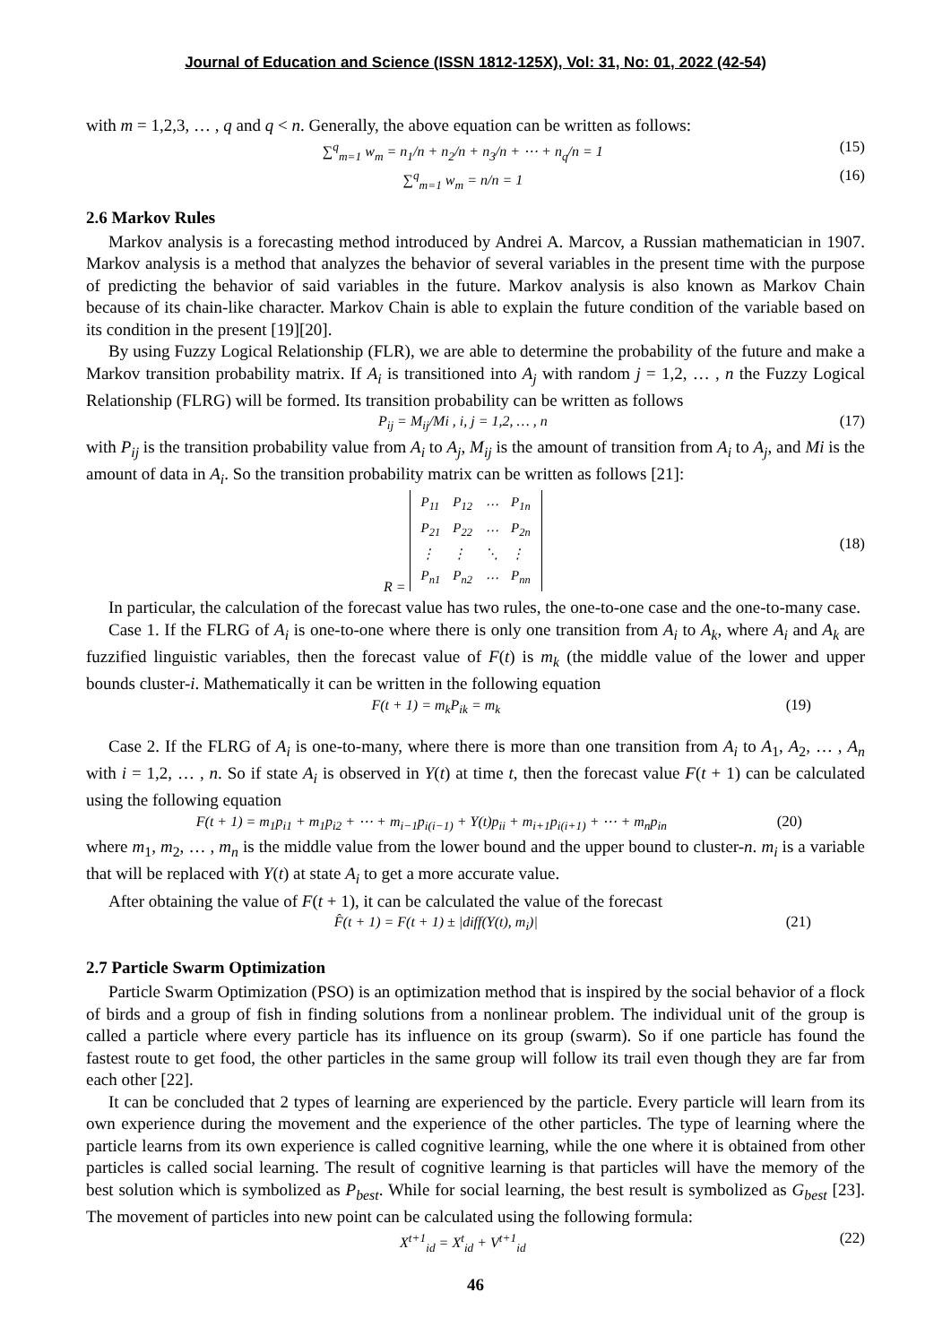Journal of Education and Science (ISSN 1812-125X), Vol: 31, No: 01, 2022 (42-54)
with m = 1,2,3, … , q and q < n. Generally, the above equation can be written as follows:
∑<sup>q</sup><sub>m=1</sub> w<sub>m</sub> = n<sub>1</sub>/n + n<sub>2</sub>/n + n<sub>3</sub>/n + ⋯ + n<sub>q</sub>/n = 1 (15)
∑<sup>q</sup><sub>m=1</sub> w<sub>m</sub> = n/n = 1 (16)
2.6 Markov Rules
Markov analysis is a forecasting method introduced by Andrei A. Marcov, a Russian mathematician in 1907. Markov analysis is a method that analyzes the behavior of several variables in the present time with the purpose of predicting the behavior of said variables in the future. Markov analysis is also known as Markov Chain because of its chain-like character. Markov Chain is able to explain the future condition of the variable based on its condition in the present [19][20].
By using Fuzzy Logical Relationship (FLR), we are able to determine the probability of the future and make a Markov transition probability matrix. If A<sub>i</sub> is transitioned into A<sub>j</sub> with random j = 1,2, … , n the Fuzzy Logical Relationship (FLRG) will be formed. Its transition probability can be written as follows
P<sub>ij</sub> = M<sub>ij</sub>/Mi , i, j = 1,2, … , n (17)
with P<sub>ij</sub> is the transition probability value from A<sub>i</sub> to A<sub>j</sub>, M<sub>ij</sub> is the amount of transition from A<sub>i</sub> to A<sub>j</sub>, and Mi is the amount of data in A<sub>i</sub>. So the transition probability matrix can be written as follows [21]:
R =
| P<sub>11</sub> | P<sub>12</sub> | ⋯ | P<sub>1n</sub> |
| P<sub>21</sub> | P<sub>22</sub> | ⋯ | P<sub>2n</sub> |
| ⋮ | ⋮ | ⋱ | ⋮ |
| P<sub>n1</sub> | P<sub>n2</sub> | ⋯ | P<sub>nn</sub> |
(18)
In particular, the calculation of the forecast value has two rules, the one-to-one case and the one-to-many case.
Case 1. If the FLRG of A<sub>i</sub> is one-to-one where there is only one transition from A<sub>i</sub> to A<sub>k</sub>, where A<sub>i</sub> and A<sub>k</sub> are fuzzified linguistic variables, then the forecast value of F(t) is m<sub>k</sub> (the middle value of the lower and upper bounds cluster-i. Mathematically it can be written in the following equation
F(t + 1) = m<sub>k</sub>P<sub>ik</sub> = m<sub>k</sub> (19)
Case 2. If the FLRG of A<sub>i</sub> is one-to-many, where there is more than one transition from A<sub>i</sub> to A<sub>1</sub>, A<sub>2</sub>, … , A<sub>n</sub> with i = 1,2, … , n. So if state A<sub>i</sub> is observed in Y(t) at time t, then the forecast value F(t + 1) can be calculated using the following equation
F(t + 1) = m<sub>1</sub>p<sub>i1</sub> + m<sub>1</sub>p<sub>i2</sub> + ⋯ + m<sub>i−1</sub>p<sub>i(i−1)</sub> + Y(t)p<sub>ii</sub> + m<sub>i+1</sub>p<sub>i(i+1)</sub> + ⋯ + m<sub>n</sub>p<sub>in</sub> (20)
where m<sub>1</sub>, m<sub>2</sub>, … , m<sub>n</sub> is the middle value from the lower bound and the upper bound to cluster-n. m<sub>i</sub> is a variable that will be replaced with Y(t) at state A<sub>i</sub> to get a more accurate value.
After obtaining the value of F(t + 1), it can be calculated the value of the forecast
F̂(t + 1) = F(t + 1) ± |diff(Y(t), m<sub>i</sub>)| (21)
2.7 Particle Swarm Optimization
Particle Swarm Optimization (PSO) is an optimization method that is inspired by the social behavior of a flock of birds and a group of fish in finding solutions from a nonlinear problem. The individual unit of the group is called a particle where every particle has its influence on its group (swarm). So if one particle has found the fastest route to get food, the other particles in the same group will follow its trail even though they are far from each other [22].
It can be concluded that 2 types of learning are experienced by the particle. Every particle will learn from its own experience during the movement and the experience of the other particles. The type of learning where the particle learns from its own experience is called cognitive learning, while the one where it is obtained from other particles is called social learning. The result of cognitive learning is that particles will have the memory of the best solution which is symbolized as P<sub>best</sub>. While for social learning, the best result is symbolized as G<sub>best</sub> [23]. The movement of particles into new point can be calculated using the following formula:
X<sup>t+1</sup><sub>id</sub> = X<sup>t</sup><sub>id</sub> + V<sup>t+1</sup><sub>id</sub> (22)
46